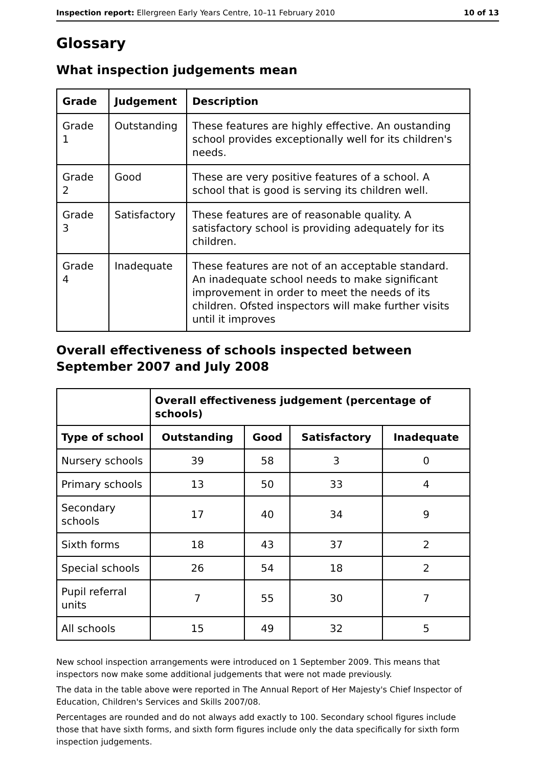Inspection report: Ellergreen Early Years Centre, 10–11 February 2010 10 of 13
Glossary
What inspection judgements mean
| Grade | Judgement | Description |
| --- | --- | --- |
| Grade 1 | Outstanding | These features are highly effective. An oustanding school provides exceptionally well for its children's needs. |
| Grade 2 | Good | These are very positive features of a school. A school that is good is serving its children well. |
| Grade 3 | Satisfactory | These features are of reasonable quality. A satisfactory school is providing adequately for its children. |
| Grade 4 | Inadequate | These features are not of an acceptable standard. An inadequate school needs to make significant improvement in order to meet the needs of its children. Ofsted inspectors will make further visits until it improves |
Overall effectiveness of schools inspected between September 2007 and July 2008
| | Overall effectiveness judgement (percentage of schools) | | | |
| Type of school | Outstanding | Good | Satisfactory | Inadequate |
| Nursery schools | 39 | 58 | 3 | 0 |
| Primary schools | 13 | 50 | 33 | 4 |
| Secondary schools | 17 | 40 | 34 | 9 |
| Sixth forms | 18 | 43 | 37 | 2 |
| Special schools | 26 | 54 | 18 | 2 |
| Pupil referral units | 7 | 55 | 30 | 7 |
| All schools | 15 | 49 | 32 | 5 |
New school inspection arrangements were introduced on 1 September 2009. This means that inspectors now make some additional judgements that were not made previously.
The data in the table above were reported in The Annual Report of Her Majesty's Chief Inspector of Education, Children's Services and Skills 2007/08.
Percentages are rounded and do not always add exactly to 100. Secondary school figures include those that have sixth forms, and sixth form figures include only the data specifically for sixth form inspection judgements.